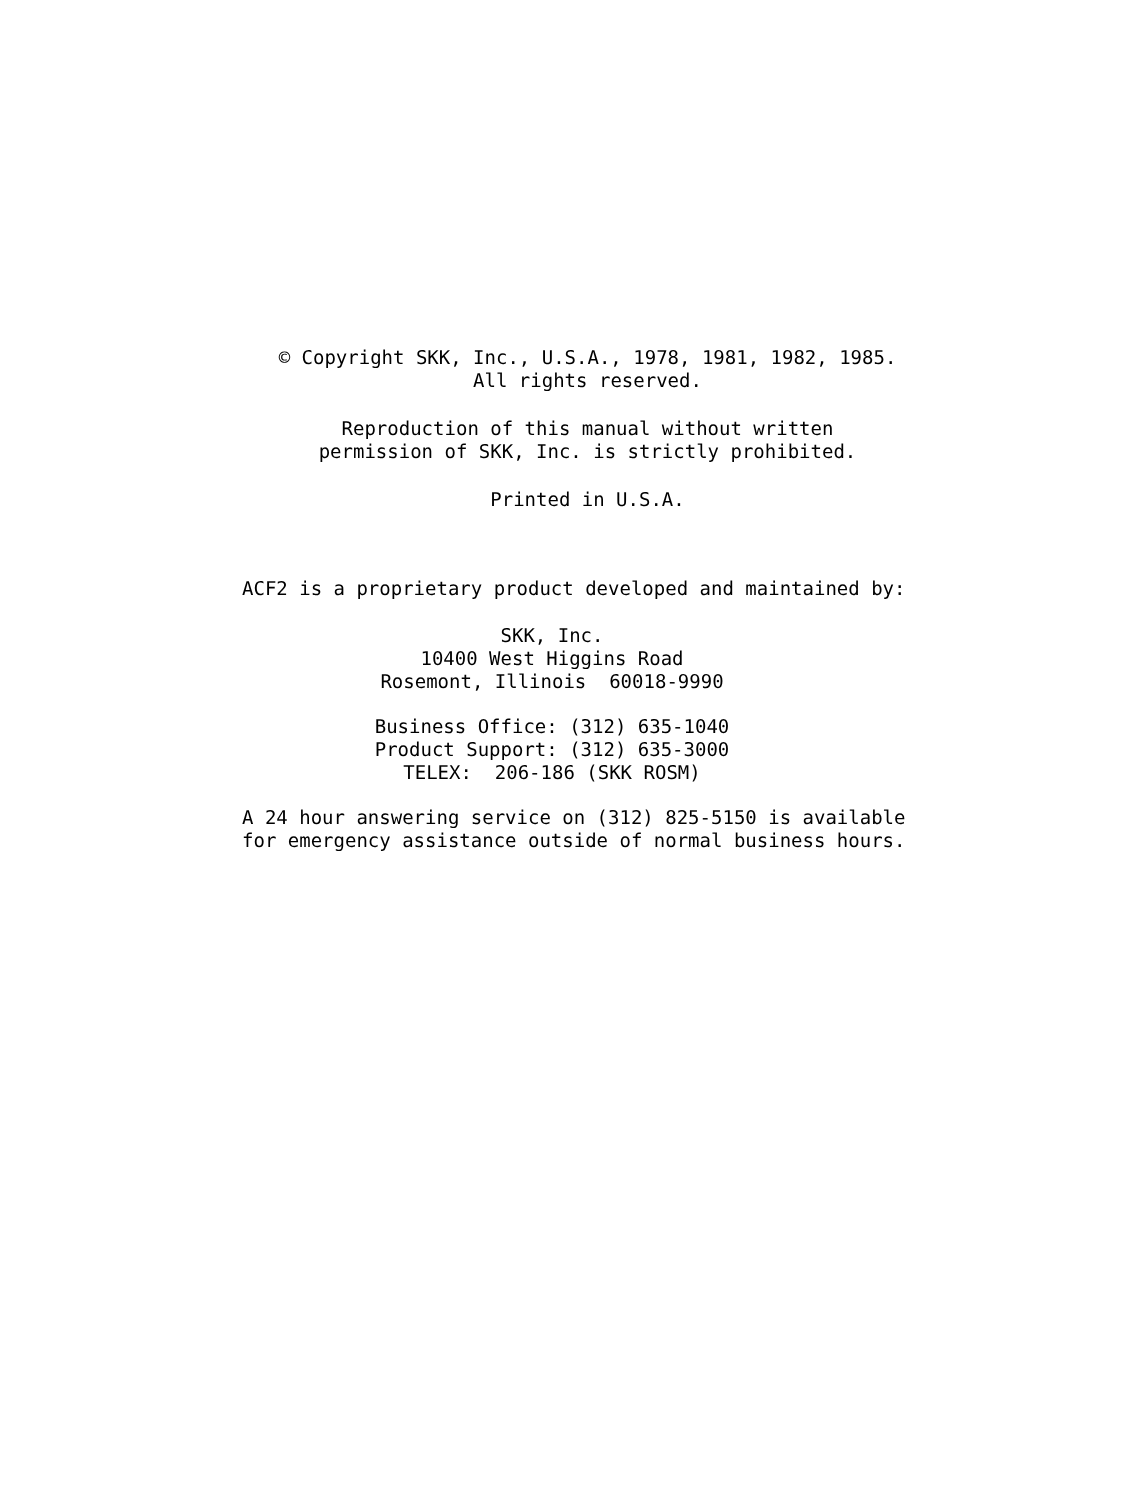© Copyright SKK, Inc., U.S.A., 1978, 1981, 1982, 1985.
All rights reserved.
Reproduction of this manual without written
permission of SKK, Inc. is strictly prohibited.
Printed in U.S.A.
ACF2 is a proprietary product developed and maintained by:
SKK, Inc.
10400 West Higgins Road
Rosemont, Illinois 60018-9990
Business Office: (312) 635-1040
Product Support: (312) 635-3000
TELEX: 206-186 (SKK ROSM)
A 24 hour answering service on (312) 825-5150 is available
for emergency assistance outside of normal business hours.